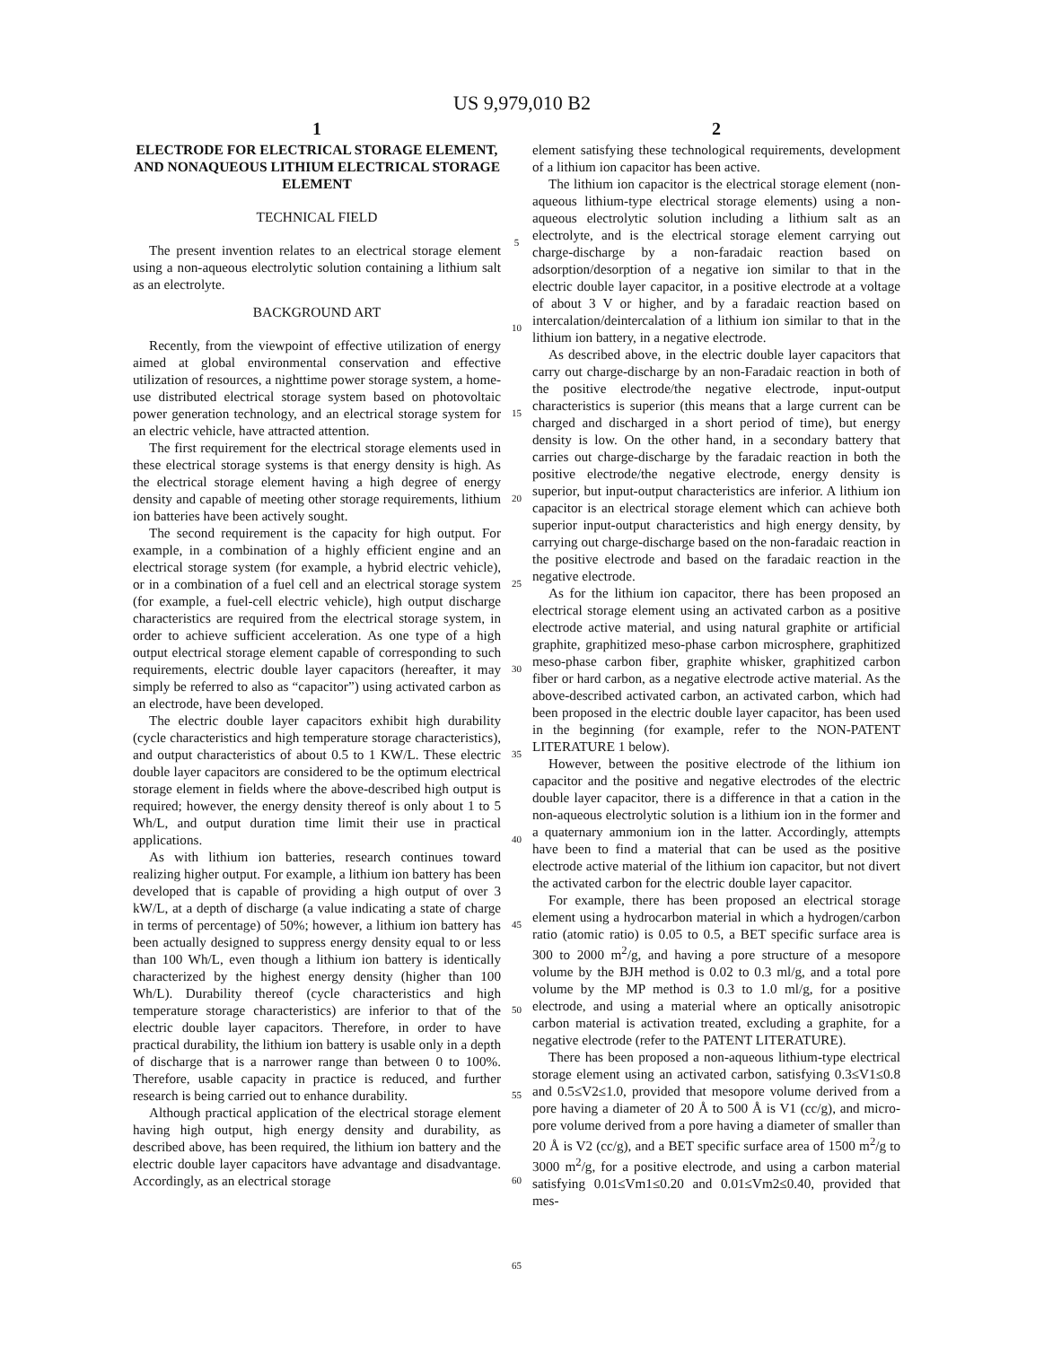US 9,979,010 B2
1
ELECTRODE FOR ELECTRICAL STORAGE ELEMENT, AND NONAQUEOUS LITHIUM ELECTRICAL STORAGE ELEMENT
TECHNICAL FIELD
The present invention relates to an electrical storage element using a non-aqueous electrolytic solution containing a lithium salt as an electrolyte.
BACKGROUND ART
Recently, from the viewpoint of effective utilization of energy aimed at global environmental conservation and effective utilization of resources, a nighttime power storage system, a home-use distributed electrical storage system based on photovoltaic power generation technology, and an electrical storage system for an electric vehicle, have attracted attention.
The first requirement for the electrical storage elements used in these electrical storage systems is that energy density is high. As the electrical storage element having a high degree of energy density and capable of meeting other storage requirements, lithium ion batteries have been actively sought.
The second requirement is the capacity for high output. For example, in a combination of a highly efficient engine and an electrical storage system (for example, a hybrid electric vehicle), or in a combination of a fuel cell and an electrical storage system (for example, a fuel-cell electric vehicle), high output discharge characteristics are required from the electrical storage system, in order to achieve sufficient acceleration. As one type of a high output electrical storage element capable of corresponding to such requirements, electric double layer capacitors (hereafter, it may simply be referred to also as “capacitor”) using activated carbon as an electrode, have been developed.
The electric double layer capacitors exhibit high durability (cycle characteristics and high temperature storage characteristics), and output characteristics of about 0.5 to 1 KW/L. These electric double layer capacitors are considered to be the optimum electrical storage element in fields where the above-described high output is required; however, the energy density thereof is only about 1 to 5 Wh/L, and output duration time limit their use in practical applications.
As with lithium ion batteries, research continues toward realizing higher output. For example, a lithium ion battery has been developed that is capable of providing a high output of over 3 kW/L, at a depth of discharge (a value indicating a state of charge in terms of percentage) of 50%; however, a lithium ion battery has been actually designed to suppress energy density equal to or less than 100 Wh/L, even though a lithium ion battery is identically characterized by the highest energy density (higher than 100 Wh/L). Durability thereof (cycle characteristics and high temperature storage characteristics) are inferior to that of the electric double layer capacitors. Therefore, in order to have practical durability, the lithium ion battery is usable only in a depth of discharge that is a narrower range than between 0 to 100%. Therefore, usable capacity in practice is reduced, and further research is being carried out to enhance durability.
Although practical application of the electrical storage element having high output, high energy density and durability, as described above, has been required, the lithium ion battery and the electric double layer capacitors have advantage and disadvantage. Accordingly, as an electrical storage
5
10
15
20
25
30
35
40
45
50
55
60
65
2
element satisfying these technological requirements, development of a lithium ion capacitor has been active.
The lithium ion capacitor is the electrical storage element (non-aqueous lithium-type electrical storage elements) using a non-aqueous electrolytic solution including a lithium salt as an electrolyte, and is the electrical storage element carrying out charge-discharge by a non-faradaic reaction based on adsorption/desorption of a negative ion similar to that in the electric double layer capacitor, in a positive electrode at a voltage of about 3 V or higher, and by a faradaic reaction based on intercalation/deintercalation of a lithium ion similar to that in the lithium ion battery, in a negative electrode.
As described above, in the electric double layer capacitors that carry out charge-discharge by an non-Faradaic reaction in both of the positive electrode/the negative electrode, input-output characteristics is superior (this means that a large current can be charged and discharged in a short period of time), but energy density is low. On the other hand, in a secondary battery that carries out charge-discharge by the faradaic reaction in both the positive electrode/the negative electrode, energy density is superior, but input-output characteristics are inferior. A lithium ion capacitor is an electrical storage element which can achieve both superior input-output characteristics and high energy density, by carrying out charge-discharge based on the non-faradaic reaction in the positive electrode and based on the faradaic reaction in the negative electrode.
As for the lithium ion capacitor, there has been proposed an electrical storage element using an activated carbon as a positive electrode active material, and using natural graphite or artificial graphite, graphitized meso-phase carbon microsphere, graphitized meso-phase carbon fiber, graphite whisker, graphitized carbon fiber or hard carbon, as a negative electrode active material. As the above-described activated carbon, an activated carbon, which had been proposed in the electric double layer capacitor, has been used in the beginning (for example, refer to the NON-PATENT LITERATURE 1 below).
However, between the positive electrode of the lithium ion capacitor and the positive and negative electrodes of the electric double layer capacitor, there is a difference in that a cation in the non-aqueous electrolytic solution is a lithium ion in the former and a quaternary ammonium ion in the latter. Accordingly, attempts have been to find a material that can be used as the positive electrode active material of the lithium ion capacitor, but not divert the activated carbon for the electric double layer capacitor.
For example, there has been proposed an electrical storage element using a hydrocarbon material in which a hydrogen/carbon ratio (atomic ratio) is 0.05 to 0.5, a BET specific surface area is 300 to 2000 m<sup>2</sup>/g, and having a pore structure of a mesopore volume by the BJH method is 0.02 to 0.3 ml/g, and a total pore volume by the MP method is 0.3 to 1.0 ml/g, for a positive electrode, and using a material where an optically anisotropic carbon material is activation treated, excluding a graphite, for a negative electrode (refer to the PATENT LITERATURE).
There has been proposed a non-aqueous lithium-type electrical storage element using an activated carbon, satisfying 0.3≤V1≤0.8 and 0.5≤V2≤1.0, provided that mesopore volume derived from a pore having a diameter of 20 Å to 500 Å is V1 (cc/g), and micro-pore volume derived from a pore having a diameter of smaller than 20 Å is V2 (cc/g), and a BET specific surface area of 1500 m<sup>2</sup>/g to 3000 m<sup>2</sup>/g, for a positive electrode, and using a carbon material satisfying 0.01≤Vm1≤0.20 and 0.01≤Vm2≤0.40, provided that mes-